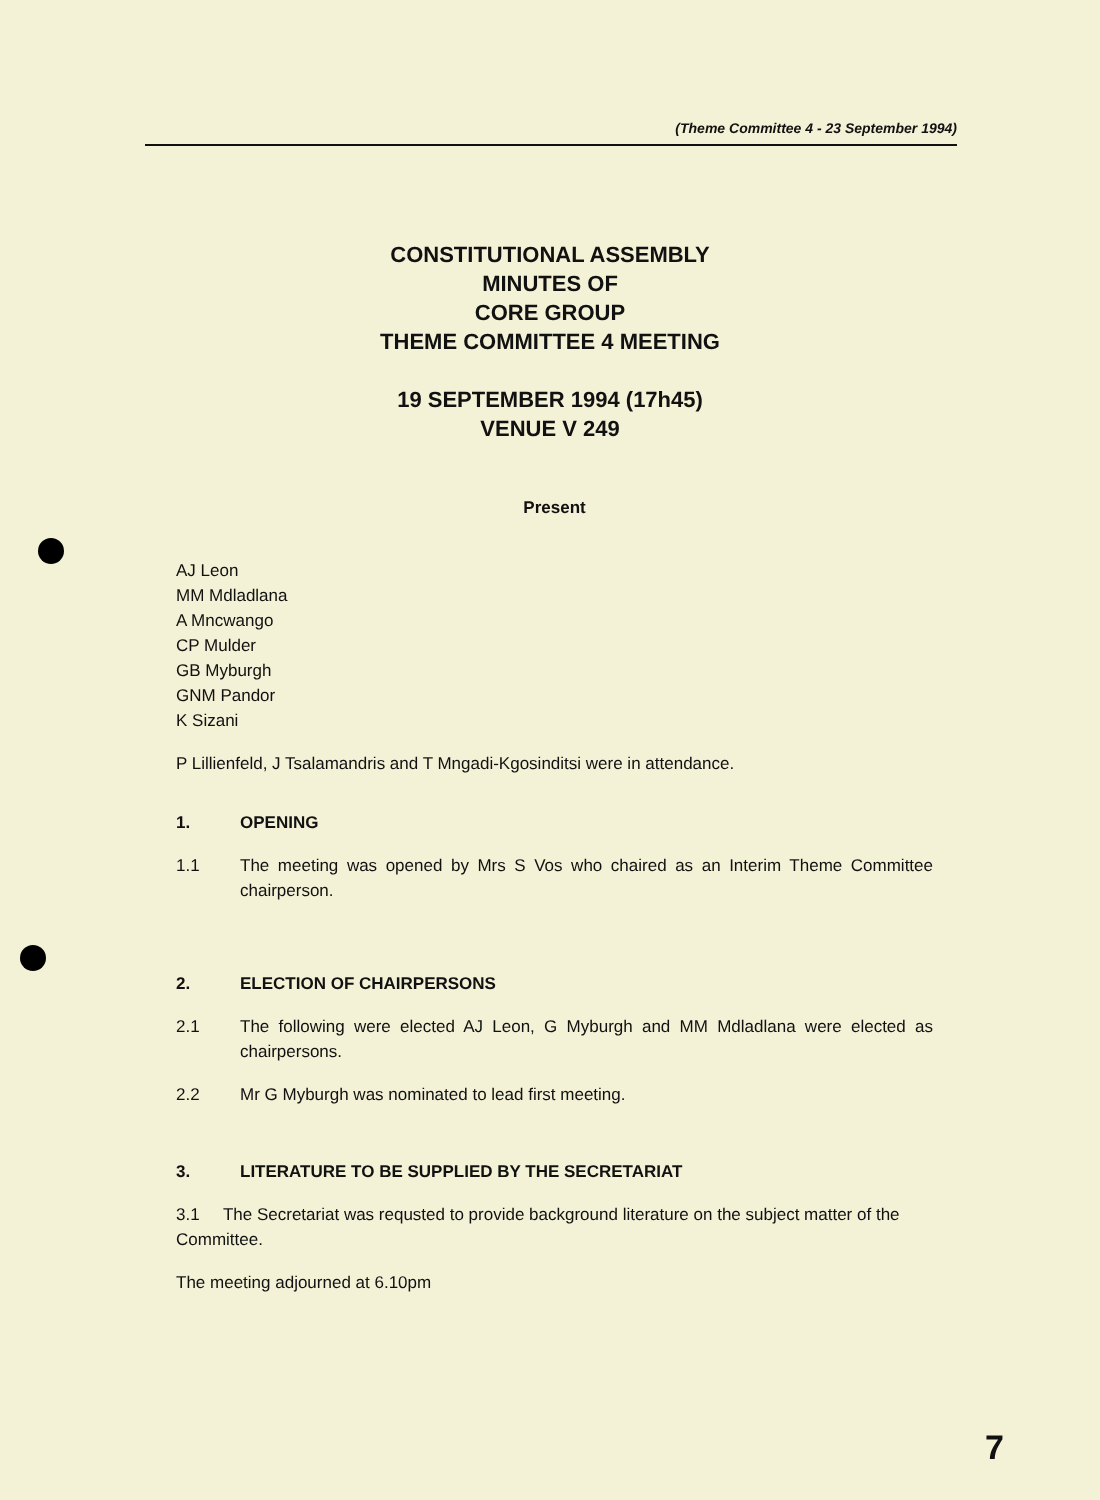(Theme Committee 4 - 23 September 1994)
CONSTITUTIONAL ASSEMBLY
MINUTES OF
CORE GROUP
THEME COMMITTEE 4 MEETING
19 SEPTEMBER 1994 (17h45)
VENUE V 249
Present
AJ Leon
MM Mdladlana
A Mncwango
CP Mulder
GB Myburgh
GNM Pandor
K Sizani
P Lillienfeld, J Tsalamandris and T Mngadi-Kgosinditsi were in attendance.
1. OPENING
1.1 The meeting was opened by Mrs S Vos who chaired as an Interim Theme Committee chairperson.
2. ELECTION OF CHAIRPERSONS
2.1 The following were elected AJ Leon, G Myburgh and MM Mdladlana were elected as chairpersons.
2.2 Mr G Myburgh was nominated to lead first meeting.
3. LITERATURE TO BE SUPPLIED BY THE SECRETARIAT
3.1 The Secretariat was requsted to provide background literature on the subject matter of the Committee.
The meeting adjourned at 6.10pm
7